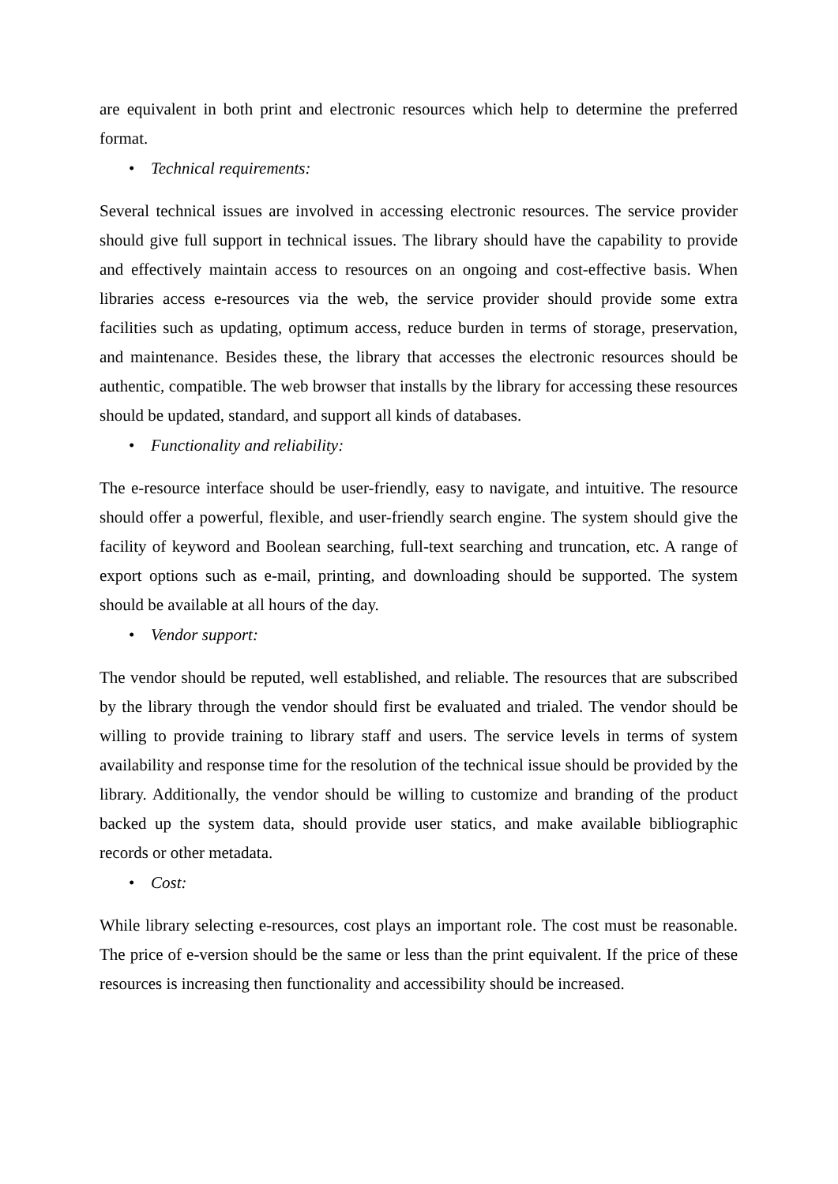are equivalent in both print and electronic resources which help to determine the preferred format.
• Technical requirements:
Several technical issues are involved in accessing electronic resources. The service provider should give full support in technical issues. The library should have the capability to provide and effectively maintain access to resources on an ongoing and cost-effective basis. When libraries access e-resources via the web, the service provider should provide some extra facilities such as updating, optimum access, reduce burden in terms of storage, preservation, and maintenance. Besides these, the library that accesses the electronic resources should be authentic, compatible. The web browser that installs by the library for accessing these resources should be updated, standard, and support all kinds of databases.
• Functionality and reliability:
The e-resource interface should be user-friendly, easy to navigate, and intuitive. The resource should offer a powerful, flexible, and user-friendly search engine. The system should give the facility of keyword and Boolean searching, full-text searching and truncation, etc. A range of export options such as e-mail, printing, and downloading should be supported. The system should be available at all hours of the day.
• Vendor support:
The vendor should be reputed, well established, and reliable. The resources that are subscribed by the library through the vendor should first be evaluated and trialed. The vendor should be willing to provide training to library staff and users. The service levels in terms of system availability and response time for the resolution of the technical issue should be provided by the library. Additionally, the vendor should be willing to customize and branding of the product backed up the system data, should provide user statics, and make available bibliographic records or other metadata.
• Cost:
While library selecting e-resources, cost plays an important role. The cost must be reasonable. The price of e-version should be the same or less than the print equivalent. If the price of these resources is increasing then functionality and accessibility should be increased.